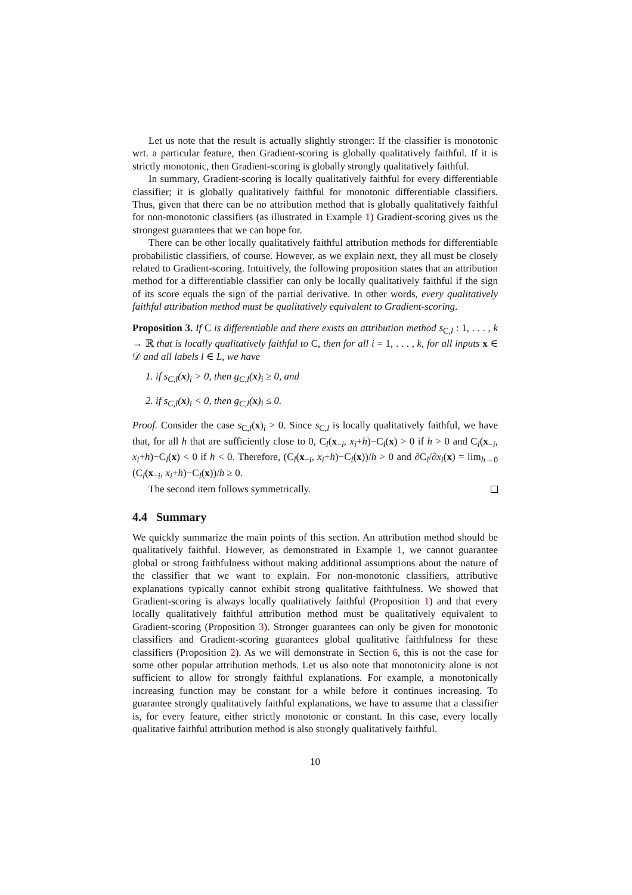Let us note that the result is actually slightly stronger: If the classifier is monotonic wrt. a particular feature, then Gradient-scoring is globally qualitatively faithful. If it is strictly monotonic, then Gradient-scoring is globally strongly qualitatively faithful.
In summary, Gradient-scoring is locally qualitatively faithful for every differentiable classifier; it is globally qualitatively faithful for monotonic differentiable classifiers. Thus, given that there can be no attribution method that is globally qualitatively faithful for non-monotonic classifiers (as illustrated in Example 1) Gradient-scoring gives us the strongest guarantees that we can hope for.
There can be other locally qualitatively faithful attribution methods for differentiable probabilistic classifiers, of course. However, as we explain next, they all must be closely related to Gradient-scoring. Intuitively, the following proposition states that an attribution method for a differentiable classifier can only be locally qualitatively faithful if the sign of its score equals the sign of the partial derivative. In other words, every qualitatively faithful attribution method must be qualitatively equivalent to Gradient-scoring.
Proposition 3. If C is differentiable and there exists an attribution method s<sub>C,l</sub> : 1, . . . , k → ℝ that is locally qualitatively faithful to C, then for all i = 1, . . . , k, for all inputs x ∈ 𝒟 and all labels l ∈ L, we have
1. if s<sub>C,l</sub>(x)<sub>i</sub> > 0, then g<sub>C,l</sub>(x)<sub>i</sub> ≥ 0, and
2. if s<sub>C,l</sub>(x)<sub>i</sub> < 0, then g<sub>C,l</sub>(x)<sub>i</sub> ≤ 0.
Proof. Consider the case s<sub>C,l</sub>(x)<sub>i</sub> > 0. Since s<sub>C,l</sub> is locally qualitatively faithful, we have that, for all h that are sufficiently close to 0, C<sub>l</sub>(x<sub>−i</sub>, x<sub>i</sub>+h)−C<sub>l</sub>(x) > 0 if h > 0 and C<sub>l</sub>(x<sub>−i</sub>, x<sub>i</sub>+h)−C<sub>l</sub>(x) < 0 if h < 0. Therefore, (C<sub>l</sub>(x<sub>−i</sub>, x<sub>i</sub>+h)−C<sub>l</sub>(x))/h > 0 and ∂C<sub>l</sub>/∂x<sub>i</sub>(x) = lim<sub>h→0</sub> (C<sub>l</sub>(x<sub>−i</sub>, x<sub>i</sub>+h)−C<sub>l</sub>(x))/h ≥ 0.
The second item follows symmetrically.
4.4 Summary
We quickly summarize the main points of this section. An attribution method should be qualitatively faithful. However, as demonstrated in Example 1, we cannot guarantee global or strong faithfulness without making additional assumptions about the nature of the classifier that we want to explain. For non-monotonic classifiers, attributive explanations typically cannot exhibit strong qualitative faithfulness. We showed that Gradient-scoring is always locally qualitatively faithful (Proposition 1) and that every locally qualitatively faithful attribution method must be qualitatively equivalent to Gradient-scoring (Proposition 3). Stronger guarantees can only be given for monotonic classifiers and Gradient-scoring guarantees global qualitative faithfulness for these classifiers (Proposition 2). As we will demonstrate in Section 6, this is not the case for some other popular attribution methods. Let us also note that monotonicity alone is not sufficient to allow for strongly faithful explanations. For example, a monotonically increasing function may be constant for a while before it continues increasing. To guarantee strongly qualitatively faithful explanations, we have to assume that a classifier is, for every feature, either strictly monotonic or constant. In this case, every locally qualitative faithful attribution method is also strongly qualitatively faithful.
10